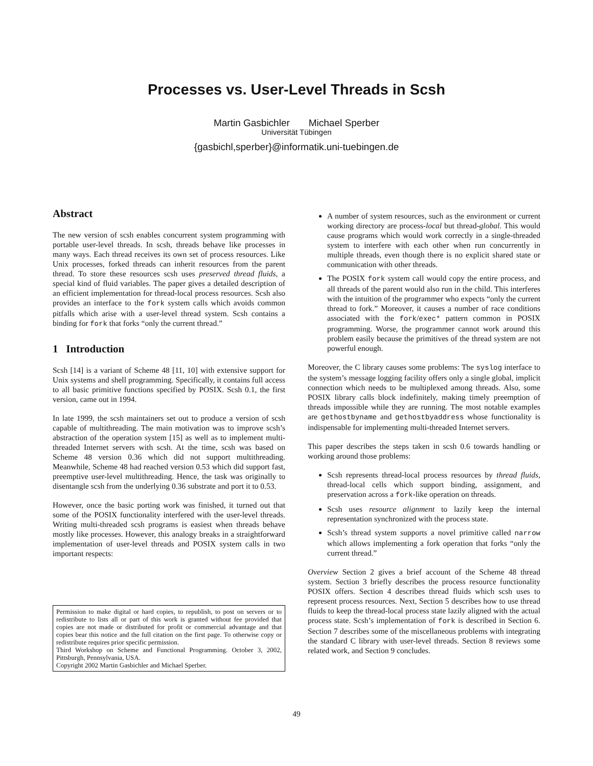Processes vs. User-Level Threads in Scsh
Martin Gasbichler Michael Sperber
Universität Tübingen
{gasbichl,sperber}@informatik.uni-tuebingen.de
Abstract
The new version of scsh enables concurrent system programming with portable user-level threads. In scsh, threads behave like processes in many ways. Each thread receives its own set of process resources. Like Unix processes, forked threads can inherit resources from the parent thread. To store these resources scsh uses preserved thread fluids, a special kind of fluid variables. The paper gives a detailed description of an efficient implementation for thread-local process resources. Scsh also provides an interface to the fork system calls which avoids common pitfalls which arise with a user-level thread system. Scsh contains a binding for fork that forks “only the current thread.”
1 Introduction
Scsh [14] is a variant of Scheme 48 [11, 10] with extensive support for Unix systems and shell programming. Specifically, it contains full access to all basic primitive functions specified by POSIX. Scsh 0.1, the first version, came out in 1994.
In late 1999, the scsh maintainers set out to produce a version of scsh capable of multithreading. The main motivation was to improve scsh’s abstraction of the operation system [15] as well as to implement multi-threaded Internet servers with scsh. At the time, scsh was based on Scheme 48 version 0.36 which did not support multithreading. Meanwhile, Scheme 48 had reached version 0.53 which did support fast, preemptive user-level multithreading. Hence, the task was originally to disentangle scsh from the underlying 0.36 substrate and port it to 0.53.
However, once the basic porting work was finished, it turned out that some of the POSIX functionality interfered with the user-level threads. Writing multi-threaded scsh programs is easiest when threads behave mostly like processes. However, this analogy breaks in a straightforward implementation of user-level threads and POSIX system calls in two important respects:
Permission to make digital or hard copies, to republish, to post on servers or to redistribute to lists all or part of this work is granted without fee provided that copies are not made or distributed for profit or commercial advantage and that copies bear this notice and the full citation on the first page. To otherwise copy or redistribute requires prior specific permission.
Third Workshop on Scheme and Functional Programming. October 3, 2002, Pittsburgh, Pennsylvania, USA.
Copyright 2002 Martin Gasbichler and Michael Sperber.
A number of system resources, such as the environment or current working directory are process-local but thread-global. This would cause programs which would work correctly in a single-threaded system to interfere with each other when run concurrently in multiple threads, even though there is no explicit shared state or communication with other threads.
The POSIX fork system call would copy the entire process, and all threads of the parent would also run in the child. This interferes with the intuition of the programmer who expects “only the current thread to fork.” Moreover, it causes a number of race conditions associated with the fork/exec* pattern common in POSIX programming. Worse, the programmer cannot work around this problem easily because the primitives of the thread system are not powerful enough.
Moreover, the C library causes some problems: The syslog interface to the system’s message logging facility offers only a single global, implicit connection which needs to be multiplexed among threads. Also, some POSIX library calls block indefinitely, making timely preemption of threads impossible while they are running. The most notable examples are gethostbyname and gethostbyaddress whose functionality is indispensable for implementing multi-threaded Internet servers.
This paper describes the steps taken in scsh 0.6 towards handling or working around those problems:
Scsh represents thread-local process resources by thread fluids, thread-local cells which support binding, assignment, and preservation across a fork-like operation on threads.
Scsh uses resource alignment to lazily keep the internal representation synchronized with the process state.
Scsh’s thread system supports a novel primitive called narrow which allows implementing a fork operation that forks “only the current thread.”
Overview Section 2 gives a brief account of the Scheme 48 thread system. Section 3 briefly describes the process resource functionality POSIX offers. Section 4 describes thread fluids which scsh uses to represent process resources. Next, Section 5 describes how to use thread fluids to keep the thread-local process state lazily aligned with the actual process state. Scsh’s implementation of fork is described in Section 6. Section 7 describes some of the miscellaneous problems with integrating the standard C library with user-level threads. Section 8 reviews some related work, and Section 9 concludes.
49